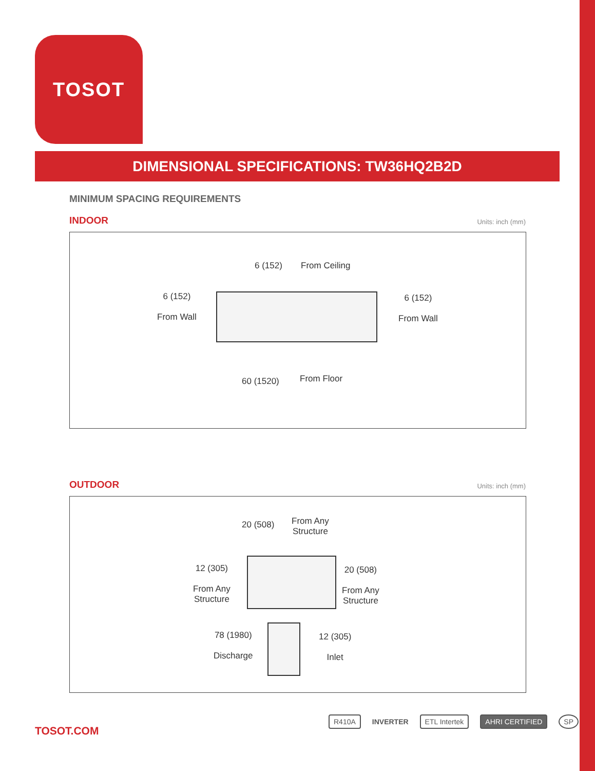TOSOT
DIMENSIONAL SPECIFICATIONS: TW36HQ2B2D
MINIMUM SPACING REQUIREMENTS
INDOOR Units: inch (mm)
6 (152) From Ceiling
6 (152)
From Wall
6 (152)
From Wall
60 (1520) From Floor
OUTDOOR Units: inch (mm)
20 (508)
From Any
Structure
12 (305)
From Any
Structure
20 (508)
From Any
Structure
78 (1980)
Discharge
12 (305)
Inlet
TOSOT.COM
R410A INVERTER ETL Intertek AHRI CERTIFIED SP